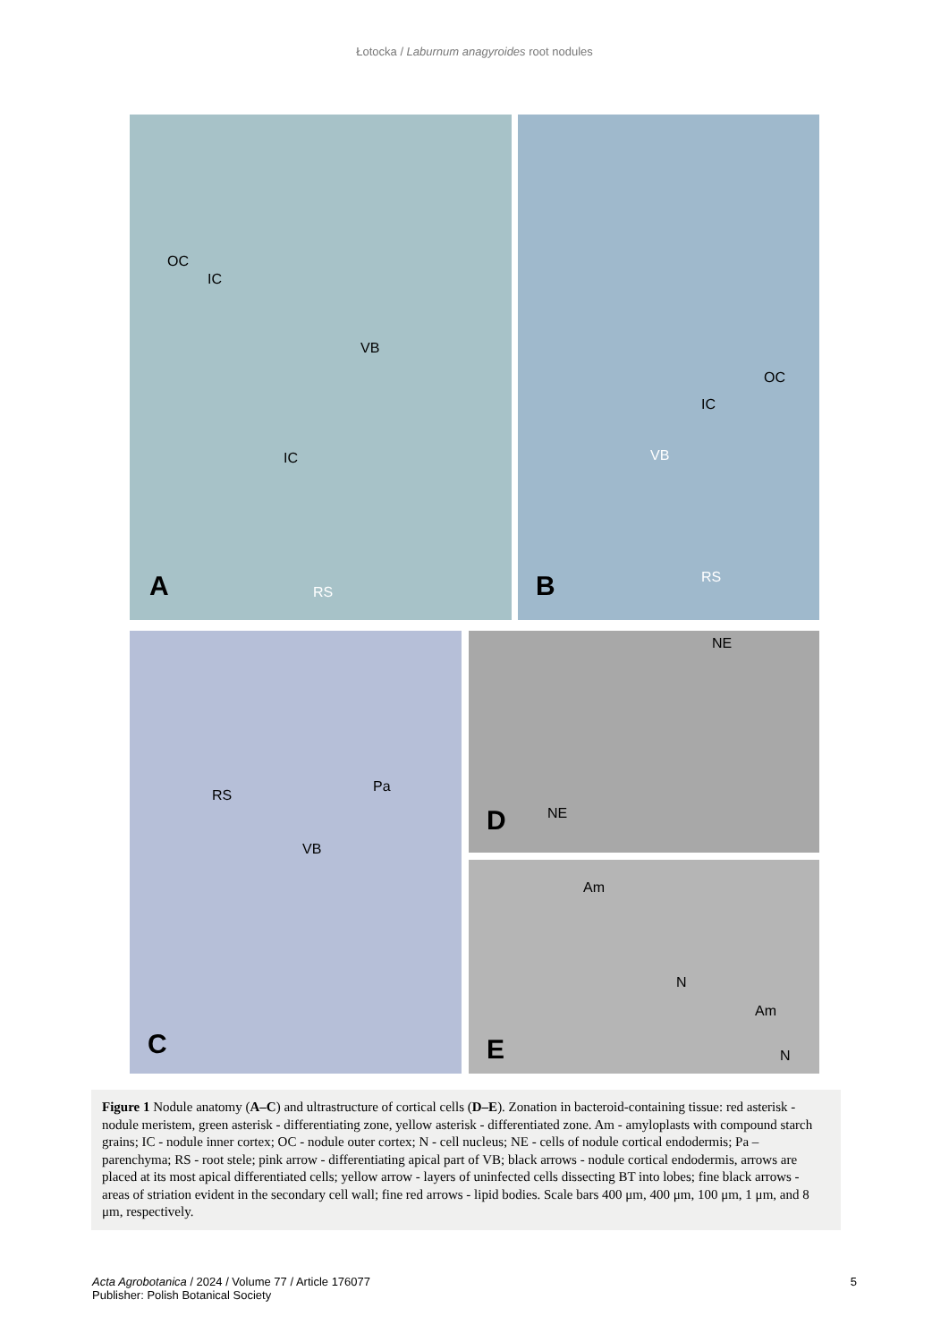Łotocka / Laburnum anagyroides root nodules
OC
IC
VB
IC
RS A
OC
IC
VB
RS B
RS
Pa
VB
C
NE
NE D
Am
N
Am
N E
Figure 1 Nodule anatomy (A–C) and ultrastructure of cortical cells (D–E). Zonation in bacteroid-containing tissue: red asterisk - nodule meristem, green asterisk - differentiating zone, yellow asterisk - differentiated zone. Am - amyloplasts with compound starch grains; IC - nodule inner cortex; OC - nodule outer cortex; N - cell nucleus; NE - cells of nodule cortical endodermis; Pa – parenchyma; RS - root stele; pink arrow - differentiating apical part of VB; black arrows - nodule cortical endodermis, arrows are placed at its most apical differentiated cells; yellow arrow - layers of uninfected cells dissecting BT into lobes; fine black arrows - areas of striation evident in the secondary cell wall; fine red arrows - lipid bodies. Scale bars 400 μm, 400 μm, 100 μm, 1 μm, and 8 μm, respectively.
Acta Agrobotanica / 2024 / Volume 77 / Article 176077
Publisher: Polish Botanical Society
5